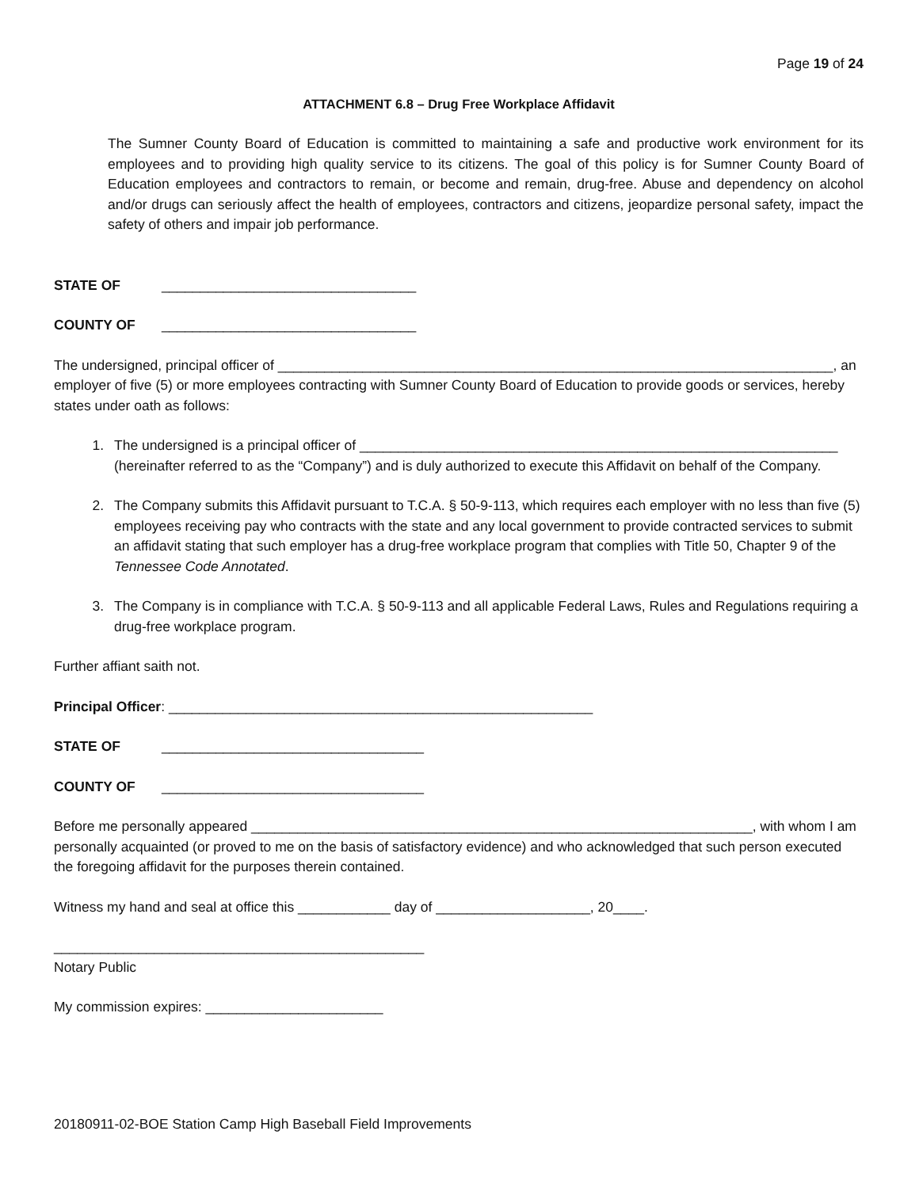Page 19 of 24
ATTACHMENT 6.8 – Drug Free Workplace Affidavit
The Sumner County Board of Education is committed to maintaining a safe and productive work environment for its employees and to providing high quality service to its citizens. The goal of this policy is for Sumner County Board of Education employees and contractors to remain, or become and remain, drug-free. Abuse and dependency on alcohol and/or drugs can seriously affect the health of employees, contractors and citizens, jeopardize personal safety, impact the safety of others and impair job performance.
STATE OF _________________________________
COUNTY OF _________________________________
The undersigned, principal officer of ________________________________________________________________________, an employer of five (5) or more employees contracting with Sumner County Board of Education to provide goods or services, hereby states under oath as follows:
1. The undersigned is a principal officer of ______________________________________________________________ (hereinafter referred to as the “Company”) and is duly authorized to execute this Affidavit on behalf of the Company.
2. The Company submits this Affidavit pursuant to T.C.A. § 50-9-113, which requires each employer with no less than five (5) employees receiving pay who contracts with the state and any local government to provide contracted services to submit an affidavit stating that such employer has a drug-free workplace program that complies with Title 50, Chapter 9 of the Tennessee Code Annotated.
3. The Company is in compliance with T.C.A. § 50-9-113 and all applicable Federal Laws, Rules and Regulations requiring a drug-free workplace program.
Further affiant saith not.
Principal Officer: _______________________________________________________
STATE OF __________________________________
COUNTY OF __________________________________
Before me personally appeared _________________________________________________________________, with whom I am personally acquainted (or proved to me on the basis of satisfactory evidence) and who acknowledged that such person executed the foregoing affidavit for the purposes therein contained.
Witness my hand and seal at office this ____________ day of ____________________, 20____.
________________________________________________
Notary Public
My commission expires: _______________________
20180911-02-BOE Station Camp High Baseball Field Improvements